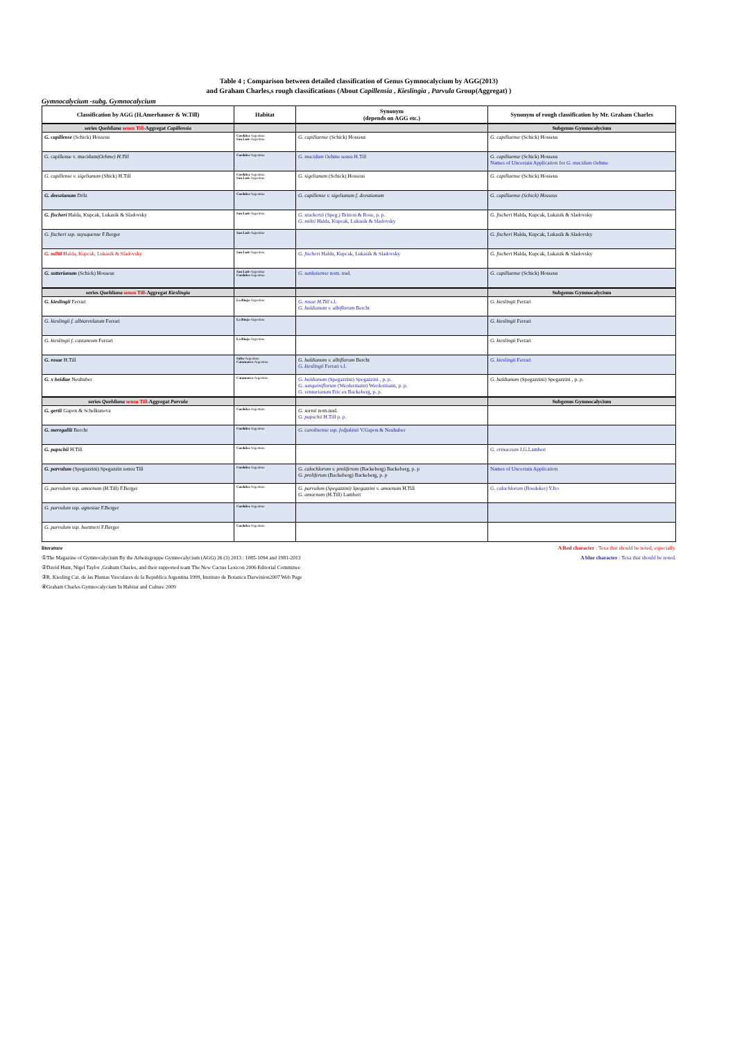Table 4 ; Comparison between detailed classification of Genus Gymnocalycium by AGG(2013)
and Graham Charles,s rough classifications (About Capillensia , Kieslingia , Parvula Group(Aggregat) )
Gymnocalycium -subg. Gymnocalycium
| Classification by AGG (H.Amerhauser & W.Till) | Habitat | Synonym (depends on AGG etc.) | Synonym of rough classification by Mr. Graham Charles |
| --- | --- | --- | --- |
| series Quehliana sensu Till -Aggregat Capillensia | | | Subgenus Gymnocalycium |
| G. capillense (Schick) Hosseus | Cordoba -Argentina San Luis -Argentina | G. capillaense (Schick) Hosseus | G. capillaense (Schick) Hosseus |
| G. capillense v. mucidum (Oehme) H.Till | Cordoba -Argentina | G. mucidum Oehme sensu H.Till | G. capillaense (Schick) Hosseus Names of Uncertain Application for G. mucidum Oehme |
| G. capillense v. sigelianum (Shick) H.Till | Cordoba -Argentina San Luis -Argentina | G. sigelianum (Schick) Hosseus | G. capillaense (Schick) Hosseus |
| G. deeszianum Dölz | Cordoba -Argentina | G. capillense v. sigelianum f. deeszianum | G. capillaense (Schick) Hosseus |
| G. fischeri Halda, Kupcak, Lukasik & Sladovsky | San Luis -Argentina | G. stuckertii (Speg.) Britton & Rose, p. p. G. miltii Halda, Kupcak, Lukasik & Sladovsky | G. fischeri Halda, Kupcak, Lukasik & Sladovsky |
| G. fischeri ssp. suyuquense F.Berger | San Luis -Argentina | | G. fischeri Halda, Kupcak, Lukasik & Sladovsky |
| G. miltii Halda, Kupcak, Lukasik & Sladovsky | San Luis -Argentina | G. fischeri Halda, Kupcak, Lukasik & Sladovsky | G. fischeri Halda, Kupcak, Lukasik & Sladovsky |
| G. sutterianum (Schick) Hosseus | San Luis -Argentina Cordoba -Argentina | G. sunluisense nom. nud. | G. capillaense (Schick) Hosseus |
| series Quehliana sensu Till -Aggregat Kieslingia | | | Subgenus Gymnocalycium |
| G. kieslingii Ferrari | La Rioja -Argentina | G. rosae H.Till s.l. G. baldianum v. albiflorum Bercht | G. kieslingii Ferrari |
| G. kieslingii f. albiareolatum Ferrari | La Rioja -Argentina | | G. kieslingii Ferrari |
| G. kieslingii f. castaneum Ferrari | La Rioja -Argentina | | G. kieslingii Ferrari |
| G. rosae H.Till | Salta -Argentina Catamarca -Argentina | G. baldianum v. albiflorum Bercht G. kieslingii Ferrari s.l. | G. kieslingii Ferrari |
| G. x heidiae Neuhuber | Catamarca -Argentina | G. baldianum (Spegazzini) Spegazzini , p. p. G. sanguiniflorum (Werdermann) Werdermann, p. p. G. venturianum Fric ex Backeberg, p. p. | G. baldianum (Spegazzini) Spegazzini , p. p. |
| series Quehliana sensu Till -Aggregat Parvula | | | Subgenus Gymnocalycium |
| G. gertii Gapon & Schelkunova | Cordoba -Argentina | G. sornii nom.nud. G. papschii H.Till p. p. | |
| G. meregallii Bercht | Cordoba -Argentina | G. carolinense ssp. fedjukinii V.Gapon & Neuhuber | |
| G. papschii H.Till | Cordoba -Argentina | | G. erinaceum J.G.Lambert |
| G. parvulum (Spegazzini) Spegazzin sensu Till | Cordoba -Argentina | G. calochlorum v. proliferum (Backeberg) Backeberg, p. p G. proliferum (Backeberg) Backeberg, p. p | Names of Uncertain Application |
| G. parvulum ssp. amoenum (H.Till) F.Berger | Cordoba -Argentina | G. parvulum (Spegazzini) Spegazzini v. amoenum H.Till G. amoenum (H.Till) Lambert | G. calochlorum (Boedeker) Y.Ito |
| G. parvulum ssp. agnesiae F.Berger | Cordoba -Argentina | | |
| G. parvulum ssp. huettneri F.Berger | Cordoba -Argentina | | |
literature A Red character : Texa that should be noted, especially.
①The Magazine of Gymnocalycium By the Arbeitsgruppe Gymnocalycium (AGG) 26 (3) 2013 : 1085-1094 and 1981-2013 A blue character : Texa that should be noted.
②David Hunt, Nigel Taylor ,Graham Charles, and their supported team The New Cactus Lexicon 2006 Editorial Committee
③R. Kiesling Cat. de las Plantas Vasculares de la Republica Argentina 1999, Instituto de Botanica Darwinion2007 Web Page
④Graham Charles Gymnocalycium In Habitat and Culture 2009